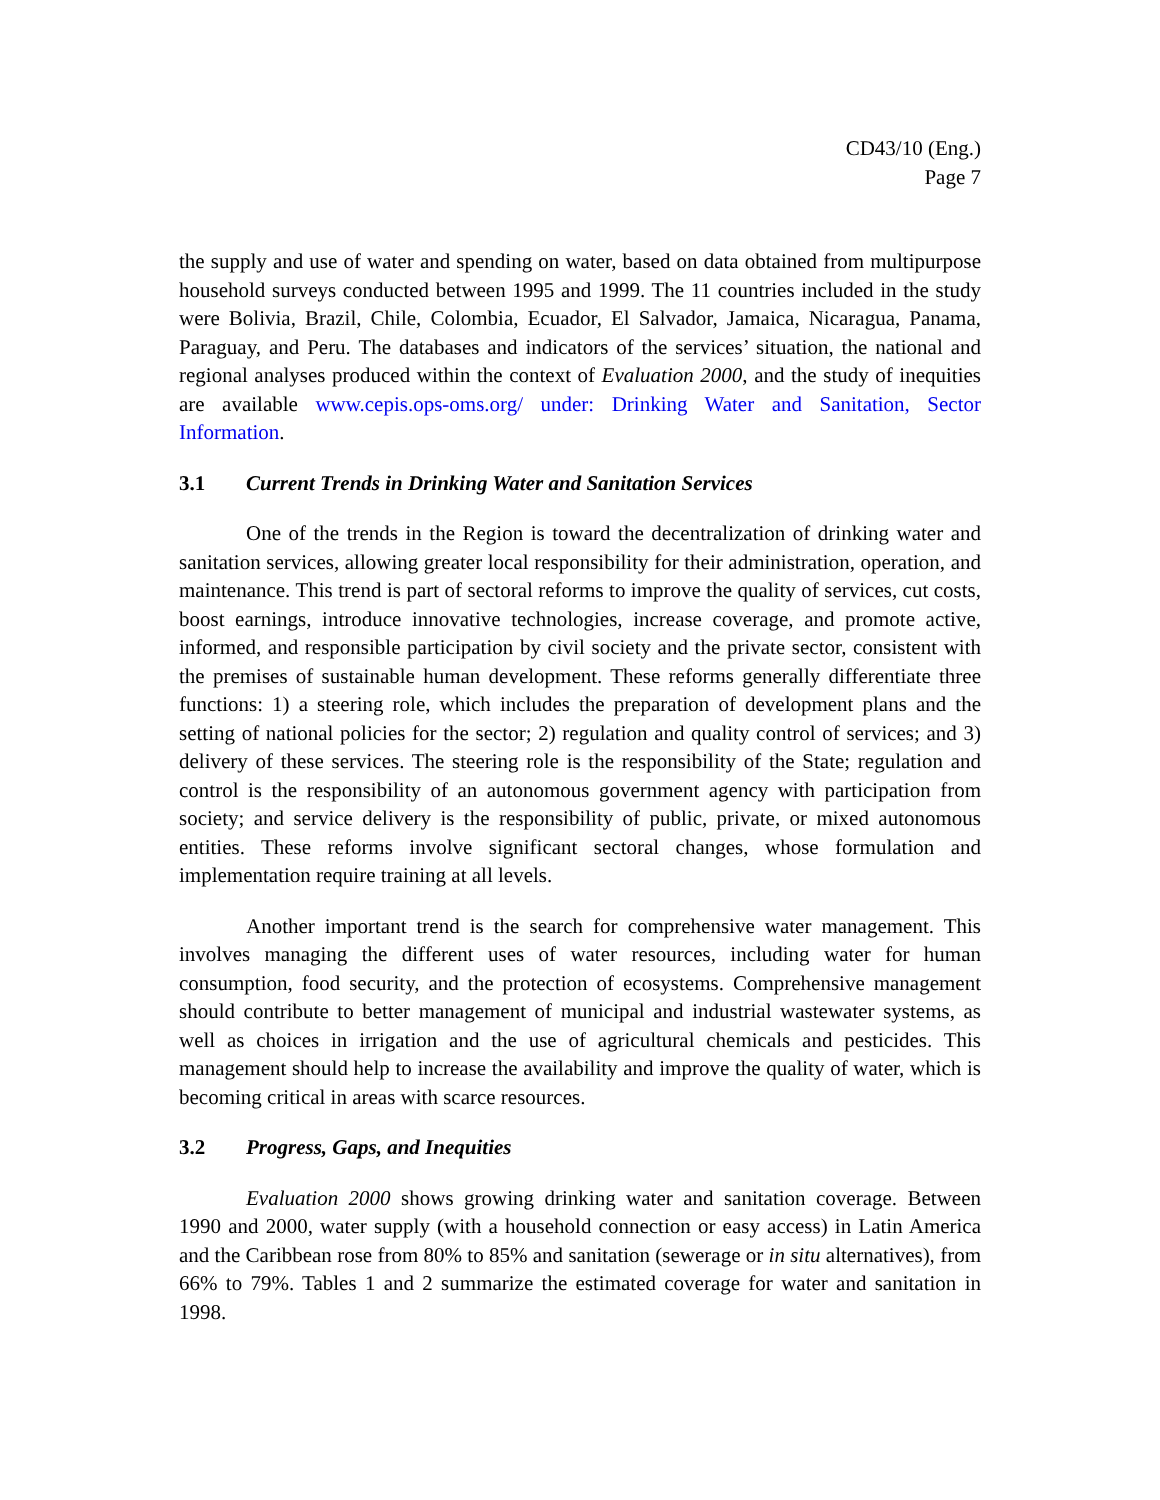CD43/10 (Eng.)
Page 7
the supply and use of water and spending on water, based on data obtained from multipurpose household surveys conducted between 1995 and 1999. The 11 countries included in the study were Bolivia, Brazil, Chile, Colombia, Ecuador, El Salvador, Jamaica, Nicaragua, Panama, Paraguay, and Peru. The databases and indicators of the services’ situation, the national and regional analyses produced within the context of Evaluation 2000, and the study of inequities are available www.cepis.ops-oms.org/ under: Drinking Water and Sanitation, Sector Information.
3.1 Current Trends in Drinking Water and Sanitation Services
One of the trends in the Region is toward the decentralization of drinking water and sanitation services, allowing greater local responsibility for their administration, operation, and maintenance. This trend is part of sectoral reforms to improve the quality of services, cut costs, boost earnings, introduce innovative technologies, increase coverage, and promote active, informed, and responsible participation by civil society and the private sector, consistent with the premises of sustainable human development. These reforms generally differentiate three functions: 1) a steering role, which includes the preparation of development plans and the setting of national policies for the sector; 2) regulation and quality control of services; and 3) delivery of these services. The steering role is the responsibility of the State; regulation and control is the responsibility of an autonomous government agency with participation from society; and service delivery is the responsibility of public, private, or mixed autonomous entities. These reforms involve significant sectoral changes, whose formulation and implementation require training at all levels.
Another important trend is the search for comprehensive water management. This involves managing the different uses of water resources, including water for human consumption, food security, and the protection of ecosystems. Comprehensive management should contribute to better management of municipal and industrial wastewater systems, as well as choices in irrigation and the use of agricultural chemicals and pesticides. This management should help to increase the availability and improve the quality of water, which is becoming critical in areas with scarce resources.
3.2 Progress, Gaps, and Inequities
Evaluation 2000 shows growing drinking water and sanitation coverage. Between 1990 and 2000, water supply (with a household connection or easy access) in Latin America and the Caribbean rose from 80% to 85% and sanitation (sewerage or in situ alternatives), from 66% to 79%. Tables 1 and 2 summarize the estimated coverage for water and sanitation in 1998.